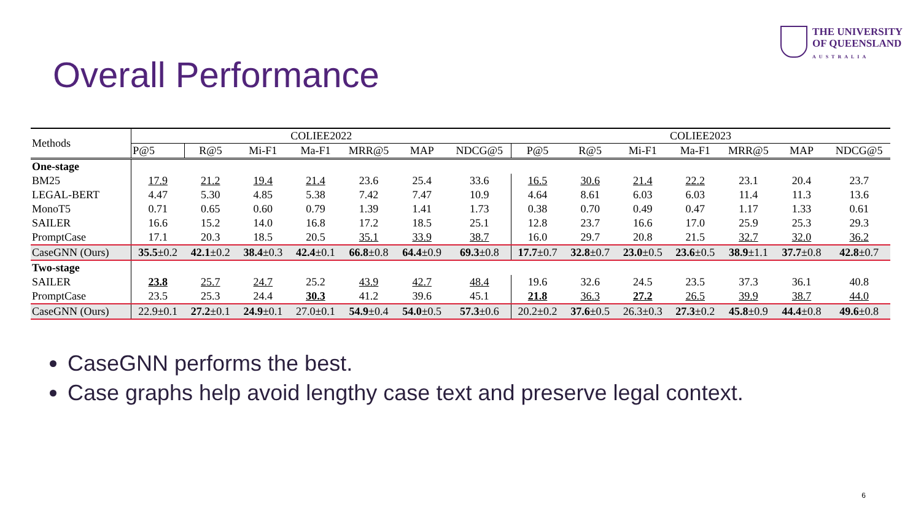THE UNIVERSITY
OF QUEENSLAND
AUSTRALIA
Overall Performance
| Methods | COLIEE2022 | | | | | | | COLIEE2023 | | | | | | |
| --- | --- | --- | --- | --- | --- | --- | --- | --- | --- | --- | --- | --- | --- | --- |
| | P@5 | R@5 | Mi-F1 | Ma-F1 | MRR@5 | MAP | NDCG@5 | P@5 | R@5 | Mi-F1 | Ma-F1 | MRR@5 | MAP | NDCG@5 |
| One-stage | | | | | | | | | | | | | | |
| BM25 | 17.9 | 21.2 | 19.4 | 21.4 | 23.6 | 25.4 | 33.6 | 16.5 | 30.6 | 21.4 | 22.2 | 23.1 | 20.4 | 23.7 |
| LEGAL-BERT | 4.47 | 5.30 | 4.85 | 5.38 | 7.42 | 7.47 | 10.9 | 4.64 | 8.61 | 6.03 | 6.03 | 11.4 | 11.3 | 13.6 |
| MonoT5 | 0.71 | 0.65 | 0.60 | 0.79 | 1.39 | 1.41 | 1.73 | 0.38 | 0.70 | 0.49 | 0.47 | 1.17 | 1.33 | 0.61 |
| SAILER | 16.6 | 15.2 | 14.0 | 16.8 | 17.2 | 18.5 | 25.1 | 12.8 | 23.7 | 16.6 | 17.0 | 25.9 | 25.3 | 29.3 |
| PromptCase | 17.1 | 20.3 | 18.5 | 20.5 | 35.1 | 33.9 | 38.7 | 16.0 | 29.7 | 20.8 | 21.5 | 32.7 | 32.0 | 36.2 |
| CaseGNN (Ours) | 35.5 ±0.2 | 42.1 ±0.2 | 38.4 ±0.3 | 42.4 ±0.1 | 66.8 ±0.8 | 64.4 ±0.9 | 69.3 ±0.8 | 17.7 ±0.7 | 32.8 ±0.7 | 23.0 ±0.5 | 23.6 ±0.5 | 38.9 ±1.1 | 37.7 ±0.8 | 42.8 ±0.7 |
| Two-stage | | | | | | | | | | | | | | |
| SAILER | 23.8 | 25.7 | 24.7 | 25.2 | 43.9 | 42.7 | 48.4 | 19.6 | 32.6 | 24.5 | 23.5 | 37.3 | 36.1 | 40.8 |
| PromptCase | 23.5 | 25.3 | 24.4 | 30.3 | 41.2 | 39.6 | 45.1 | 21.8 | 36.3 | 27.2 | 26.5 | 39.9 | 38.7 | 44.0 |
| CaseGNN (Ours) | 22.9±0.1 | 27.2 ±0.1 | 24.9 ±0.1 | 27.0±0.1 | 54.9 ±0.4 | 54.0 ±0.5 | 57.3 ±0.6 | 20.2±0.2 | 37.6 ±0.5 | 26.3±0.3 | 27.3 ±0.2 | 45.8 ±0.9 | 44.4 ±0.8 | 49.6 ±0.8 |
CaseGNN performs the best.
Case graphs help avoid lengthy case text and preserve legal context.
6